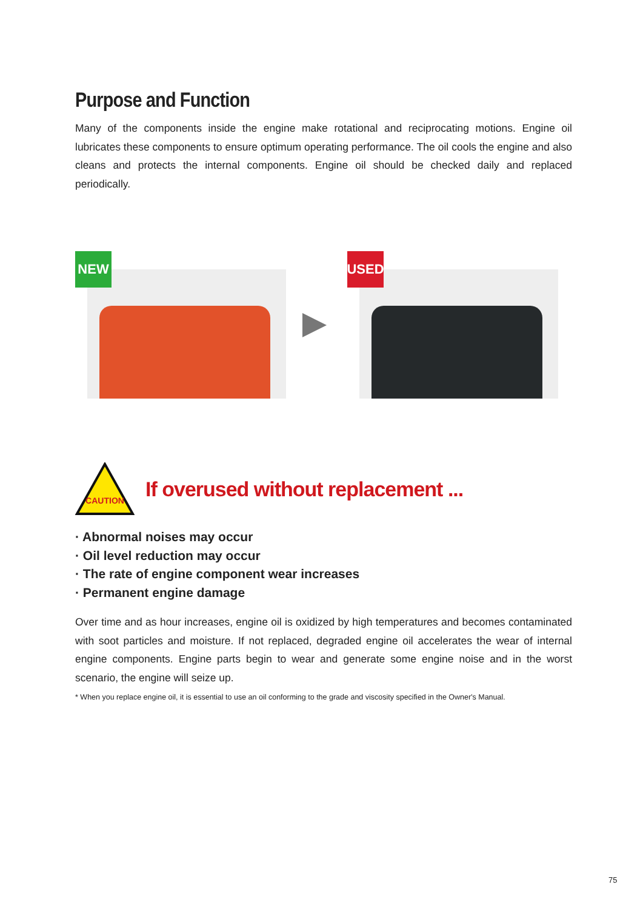Purpose and Function
Many of the components inside the engine make rotational and reciprocating motions. Engine oil lubricates these components to ensure optimum operating performance. The oil cools the engine and also cleans and protects the internal components. Engine oil should be checked daily and replaced periodically.
NEW
USED
CAUTION
If overused without replacement ...
· Abnormal noises may occur
· Oil level reduction may occur
· The rate of engine component wear increases
· Permanent engine damage
Over time and as hour increases, engine oil is oxidized by high temperatures and becomes contaminated with soot particles and moisture. If not replaced, degraded engine oil accelerates the wear of internal engine components. Engine parts begin to wear and generate some engine noise and in the worst scenario, the engine will seize up.
* When you replace engine oil, it is essential to use an oil conforming to the grade and viscosity specified in the Owner's Manual.
75